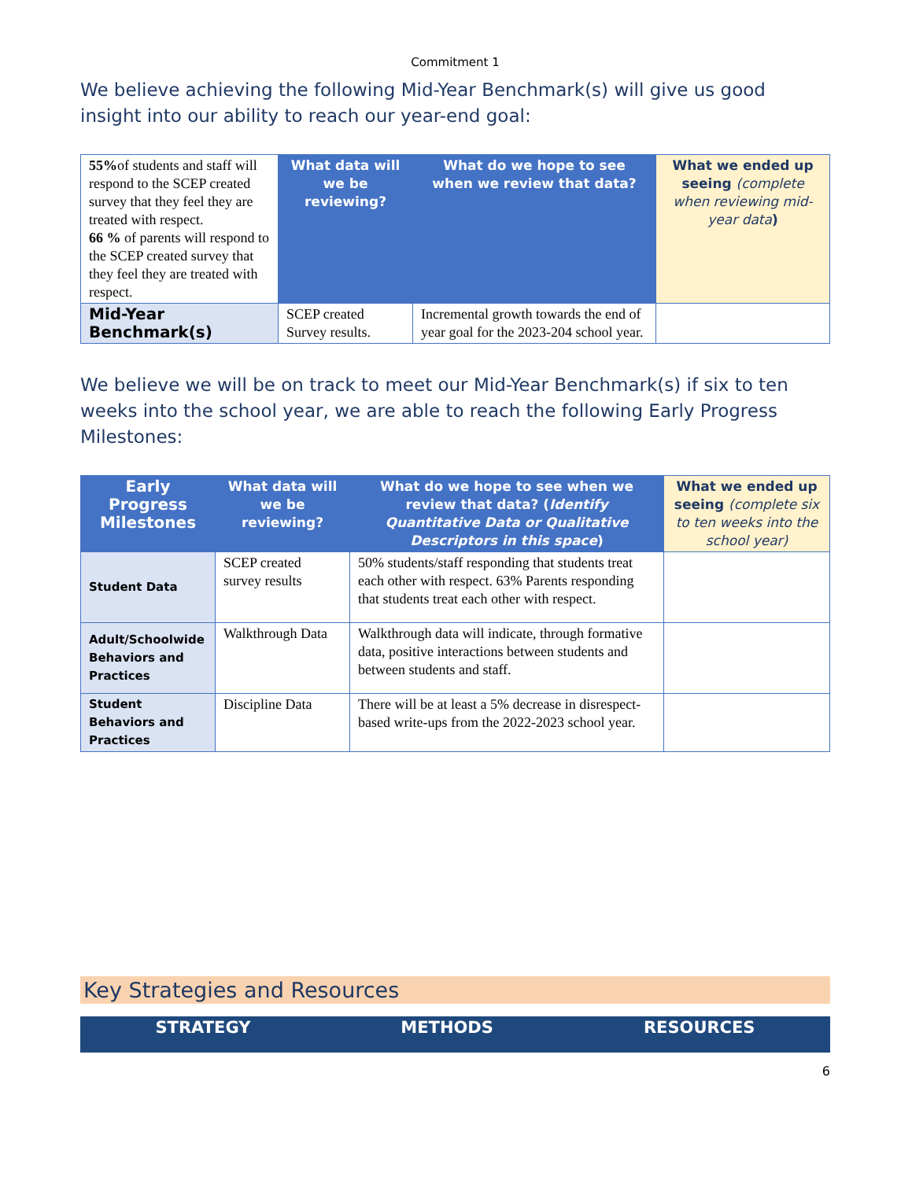Commitment 1
We believe achieving the following Mid-Year Benchmark(s) will give us good insight into our ability to reach our year-end goal:
| 55% of students and staff will respond to the SCEP created survey that they feel they are treated with respect. 66 % of parents will respond to the SCEP created survey that they feel they are treated with respect. | What data will we be reviewing? | What do we hope to see when we review that data? | What we ended up seeing (complete when reviewing mid-year data ) |
| Mid-Year Benchmark(s) | SCEP created Survey results. | Incremental growth towards the end of year goal for the 2023-204 school year. | |
We believe we will be on track to meet our Mid-Year Benchmark(s) if six to ten weeks into the school year, we are able to reach the following Early Progress Milestones:
| Early Progress Milestones | What data will we be reviewing? | What do we hope to see when we review that data? ( Identify Quantitative Data or Qualitative Descriptors in this space ) | What we ended up seeing (complete six to ten weeks into the school year) |
| --- | --- | --- | --- |
| Student Data | SCEP created survey results | 50% students/staff responding that students treat each other with respect. 63% Parents responding that students treat each other with respect. | |
| Adult/Schoolwide Behaviors and Practices | Walkthrough Data | Walkthrough data will indicate, through formative data, positive interactions between students and between students and staff. | |
| Student Behaviors and Practices | Discipline Data | There will be at least a 5% decrease in disrespect-based write-ups from the 2022-2023 school year. | |
Key Strategies and Resources
STRATEGY METHODS RESOURCES
6